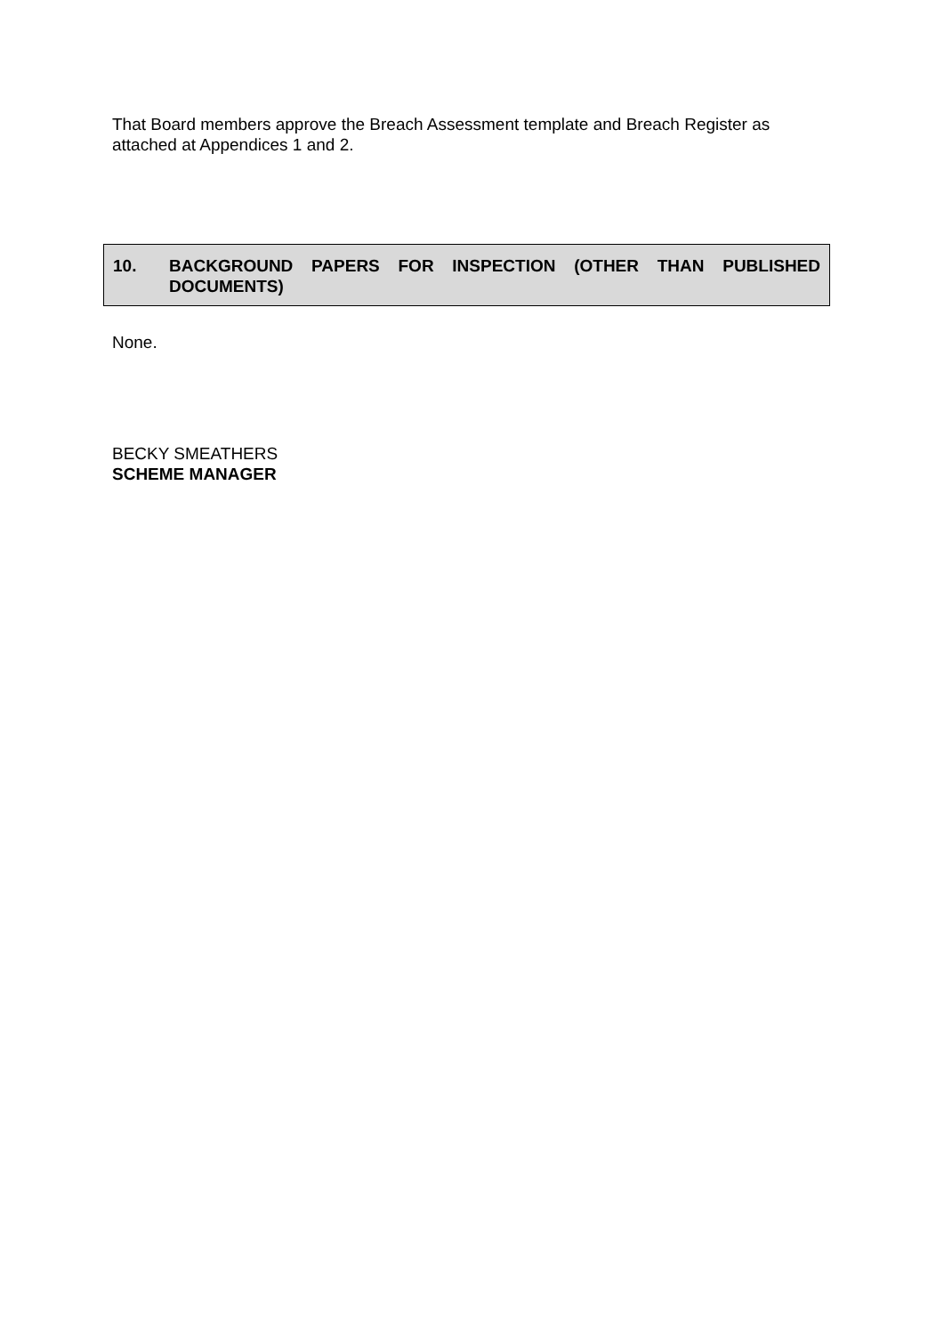That Board members approve the Breach Assessment template and Breach Register as attached at Appendices 1 and 2.
10. BACKGROUND PAPERS FOR INSPECTION (OTHER THAN PUBLISHED DOCUMENTS)
None.
BECKY SMEATHERS
SCHEME MANAGER